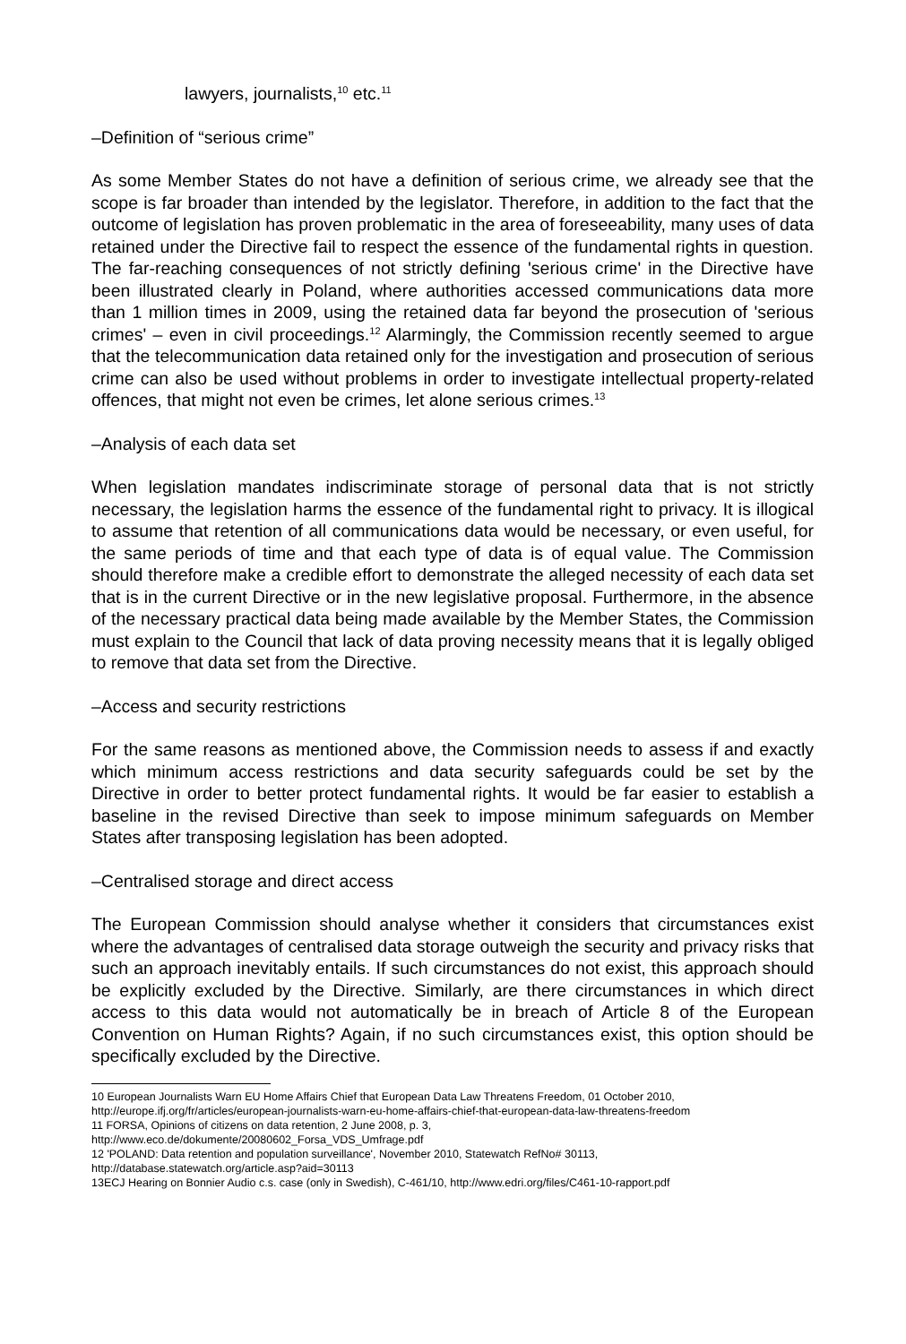lawyers, journalists,<sup>10</sup> etc.<sup>11</sup>
–Definition of “serious crime”
As some Member States do not have a definition of serious crime, we already see that the scope is far broader than intended by the legislator. Therefore, in addition to the fact that the outcome of legislation has proven problematic in the area of foreseeability, many uses of data retained under the Directive fail to respect the essence of the fundamental rights in question. The far-reaching consequences of not strictly defining 'serious crime' in the Directive have been illustrated clearly in Poland, where authorities accessed communications data more than 1 million times in 2009, using the retained data far beyond the prosecution of 'serious crimes' – even in civil proceedings.<sup>12</sup> Alarmingly, the Commission recently seemed to argue that the telecommunication data retained only for the investigation and prosecution of serious crime can also be used without problems in order to investigate intellectual property-related offences, that might not even be crimes, let alone serious crimes.<sup>13</sup>
–Analysis of each data set
When legislation mandates indiscriminate storage of personal data that is not strictly necessary, the legislation harms the essence of the fundamental right to privacy. It is illogical to assume that retention of all communications data would be necessary, or even useful, for the same periods of time and that each type of data is of equal value. The Commission should therefore make a credible effort to demonstrate the alleged necessity of each data set that is in the current Directive or in the new legislative proposal. Furthermore, in the absence of the necessary practical data being made available by the Member States, the Commission must explain to the Council that lack of data proving necessity means that it is legally obliged to remove that data set from the Directive.
–Access and security restrictions
For the same reasons as mentioned above, the Commission needs to assess if and exactly which minimum access restrictions and data security safeguards could be set by the Directive in order to better protect fundamental rights. It would be far easier to establish a baseline in the revised Directive than seek to impose minimum safeguards on Member States after transposing legislation has been adopted.
–Centralised storage and direct access
The European Commission should analyse whether it considers that circumstances exist where the advantages of centralised data storage outweigh the security and privacy risks that such an approach inevitably entails. If such circumstances do not exist, this approach should be explicitly excluded by the Directive. Similarly, are there circumstances in which direct access to this data would not automatically be in breach of Article 8 of the European Convention on Human Rights? Again, if no such circumstances exist, this option should be specifically excluded by the Directive.
10 European Journalists Warn EU Home Affairs Chief that European Data Law Threatens Freedom, 01 October 2010, http://europe.ifj.org/fr/articles/european-journalists-warn-eu-home-affairs-chief-that-european-data-law-threatens-freedom
11 FORSA, Opinions of citizens on data retention, 2 June 2008, p. 3,
http://www.eco.de/dokumente/20080602_Forsa_VDS_Umfrage.pdf
12 'POLAND: Data retention and population surveillance', November 2010, Statewatch RefNo# 30113,
http://database.statewatch.org/article.asp?aid=30113
13ECJ Hearing on Bonnier Audio c.s. case (only in Swedish), C-461/10, http://www.edri.org/files/C461-10-rapport.pdf